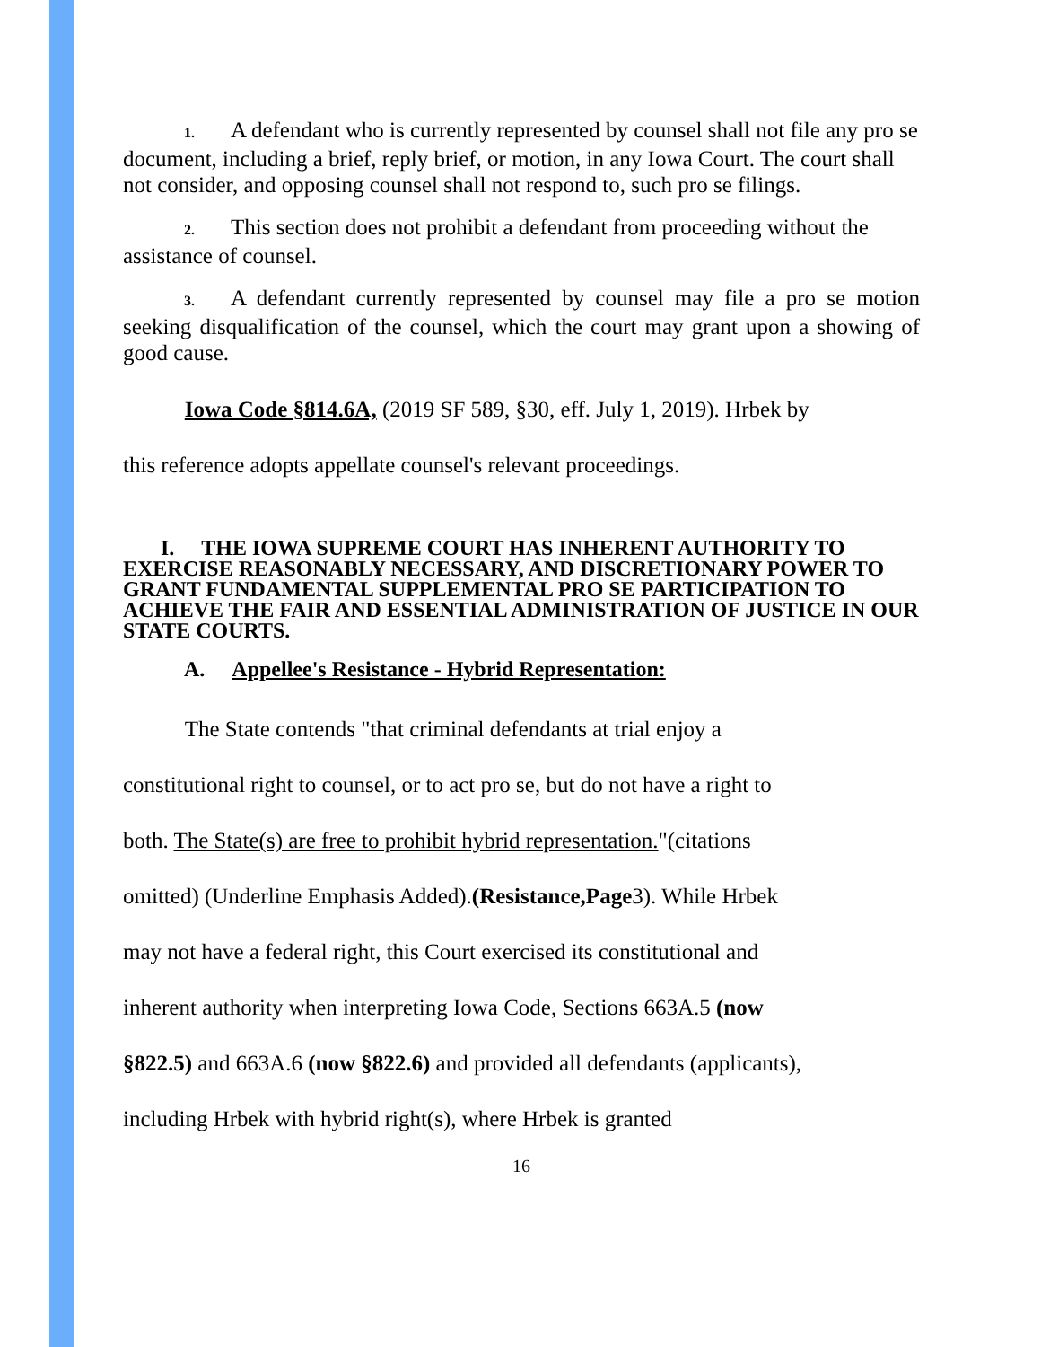1. A defendant who is currently represented by counsel shall not file any pro se document, including a brief, reply brief, or motion, in any Iowa Court. The court shall not consider, and opposing counsel shall not respond to, such pro se filings.
2. This section does not prohibit a defendant from proceeding without the assistance of counsel.
3. A defendant currently represented by counsel may file a pro se motion seeking disqualification of the counsel, which the court may grant upon a showing of good cause.
Iowa Code §814.6A, (2019 SF 589, §30, eff. July 1, 2019). Hrbek by
this reference adopts appellate counsel's relevant proceedings.
I. THE IOWA SUPREME COURT HAS INHERENT AUTHORITY TO EXERCISE REASONABLY NECESSARY, AND DISCRETIONARY POWER TO GRANT FUNDAMENTAL SUPPLEMENTAL PRO SE PARTICIPATION TO ACHIEVE THE FAIR AND ESSENTIAL ADMINISTRATION OF JUSTICE IN OUR STATE COURTS.
A. Appellee's Resistance - Hybrid Representation:
The State contends "that criminal defendants at trial enjoy a
constitutional right to counsel, or to act pro se, but do not have a right to
both. The State(s) are free to prohibit hybrid representation."(citations
omitted) (Underline Emphasis Added).(Resistance,Page3). While Hrbek
may not have a federal right, this Court exercised its constitutional and
inherent authority when interpreting Iowa Code, Sections 663A.5 (now
§822.5) and 663A.6 (now §822.6) and provided all defendants (applicants),
including Hrbek with hybrid right(s), where Hrbek is granted
16